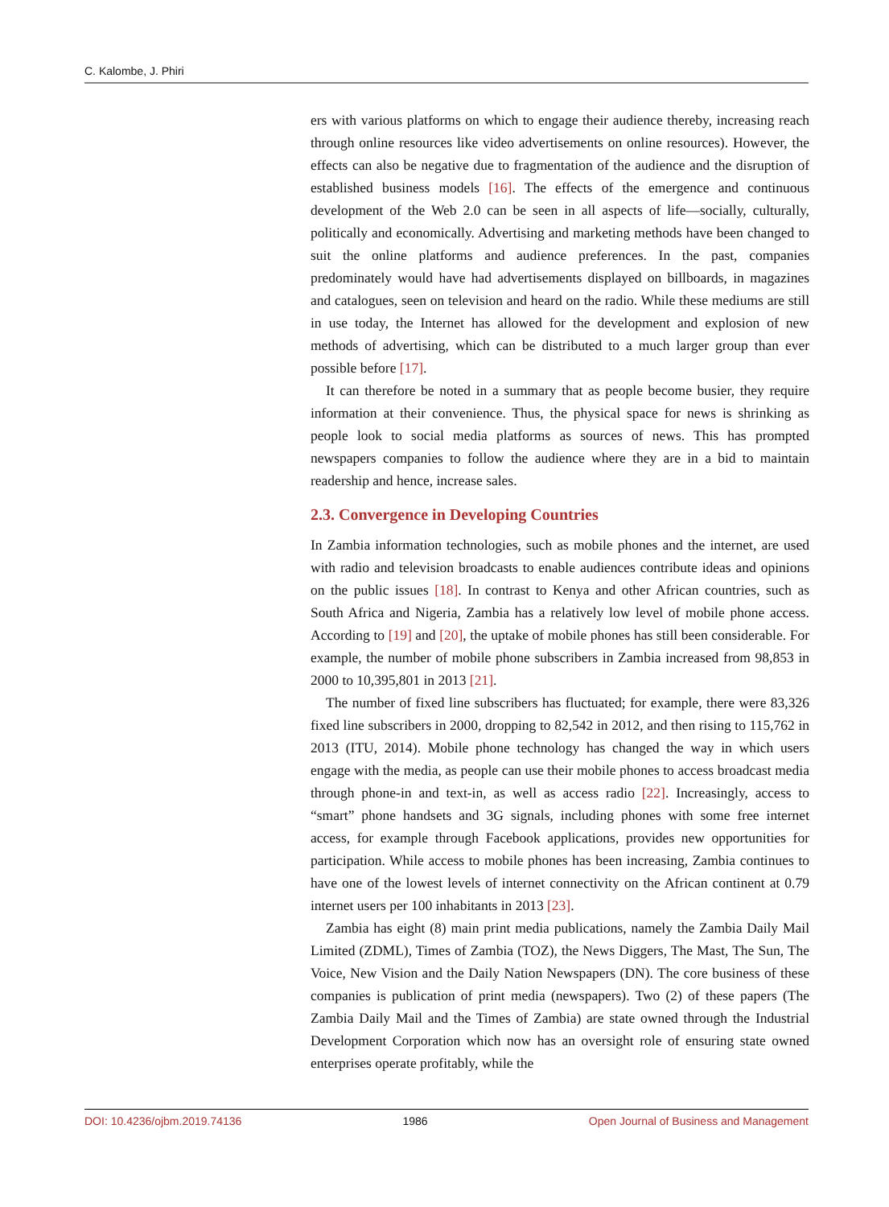C. Kalombe, J. Phiri
ers with various platforms on which to engage their audience thereby, increasing reach through online resources like video advertisements on online resources). However, the effects can also be negative due to fragmentation of the audience and the disruption of established business models [16]. The effects of the emergence and continuous development of the Web 2.0 can be seen in all aspects of life—socially, culturally, politically and economically. Advertising and marketing methods have been changed to suit the online platforms and audience preferences. In the past, companies predominately would have had advertisements displayed on billboards, in magazines and catalogues, seen on television and heard on the radio. While these mediums are still in use today, the Internet has allowed for the development and explosion of new methods of advertising, which can be distributed to a much larger group than ever possible before [17].
It can therefore be noted in a summary that as people become busier, they require information at their convenience. Thus, the physical space for news is shrinking as people look to social media platforms as sources of news. This has prompted newspapers companies to follow the audience where they are in a bid to maintain readership and hence, increase sales.
2.3. Convergence in Developing Countries
In Zambia information technologies, such as mobile phones and the internet, are used with radio and television broadcasts to enable audiences contribute ideas and opinions on the public issues [18]. In contrast to Kenya and other African countries, such as South Africa and Nigeria, Zambia has a relatively low level of mobile phone access. According to [19] and [20], the uptake of mobile phones has still been considerable. For example, the number of mobile phone subscribers in Zambia increased from 98,853 in 2000 to 10,395,801 in 2013 [21].
The number of fixed line subscribers has fluctuated; for example, there were 83,326 fixed line subscribers in 2000, dropping to 82,542 in 2012, and then rising to 115,762 in 2013 (ITU, 2014). Mobile phone technology has changed the way in which users engage with the media, as people can use their mobile phones to access broadcast media through phone-in and text-in, as well as access radio [22]. Increasingly, access to “smart” phone handsets and 3G signals, including phones with some free internet access, for example through Facebook applications, provides new opportunities for participation. While access to mobile phones has been increasing, Zambia continues to have one of the lowest levels of internet connectivity on the African continent at 0.79 internet users per 100 inhabitants in 2013 [23].
Zambia has eight (8) main print media publications, namely the Zambia Daily Mail Limited (ZDML), Times of Zambia (TOZ), the News Diggers, The Mast, The Sun, The Voice, New Vision and the Daily Nation Newspapers (DN). The core business of these companies is publication of print media (newspapers). Two (2) of these papers (The Zambia Daily Mail and the Times of Zambia) are state owned through the Industrial Development Corporation which now has an oversight role of ensuring state owned enterprises operate profitably, while the
DOI: 10.4236/ojbm.2019.74136 1986 Open Journal of Business and Management